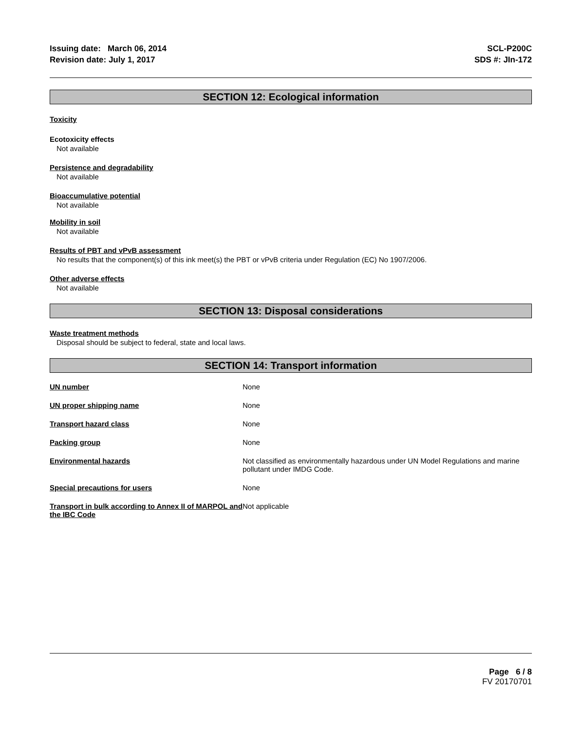Issuing date: March 06, 2014
Revision date: July 1, 2017
SCL-P200C
SDS #: JIn-172
SECTION 12: Ecological information
Toxicity
Ecotoxicity effects
Not available
Persistence and degradability
Not available
Bioaccumulative potential
Not available
Mobility in soil
Not available
Results of PBT and vPvB assessment
No results that the component(s) of this ink meet(s) the PBT or vPvB criteria under Regulation (EC) No 1907/2006.
Other adverse effects
Not available
SECTION 13: Disposal considerations
Waste treatment methods
Disposal should be subject to federal, state and local laws.
SECTION 14: Transport information
| UN number | None |
| UN proper shipping name | None |
| Transport hazard class | None |
| Packing group | None |
| Environmental hazards | Not classified as environmentally hazardous under UN Model Regulations and marine pollutant under IMDG Code. |
| Special precautions for users | None |
| Transport in bulk according to Annex II of MARPOL and the IBC Code | Not applicable |
Page 6 / 8
FV 20170701